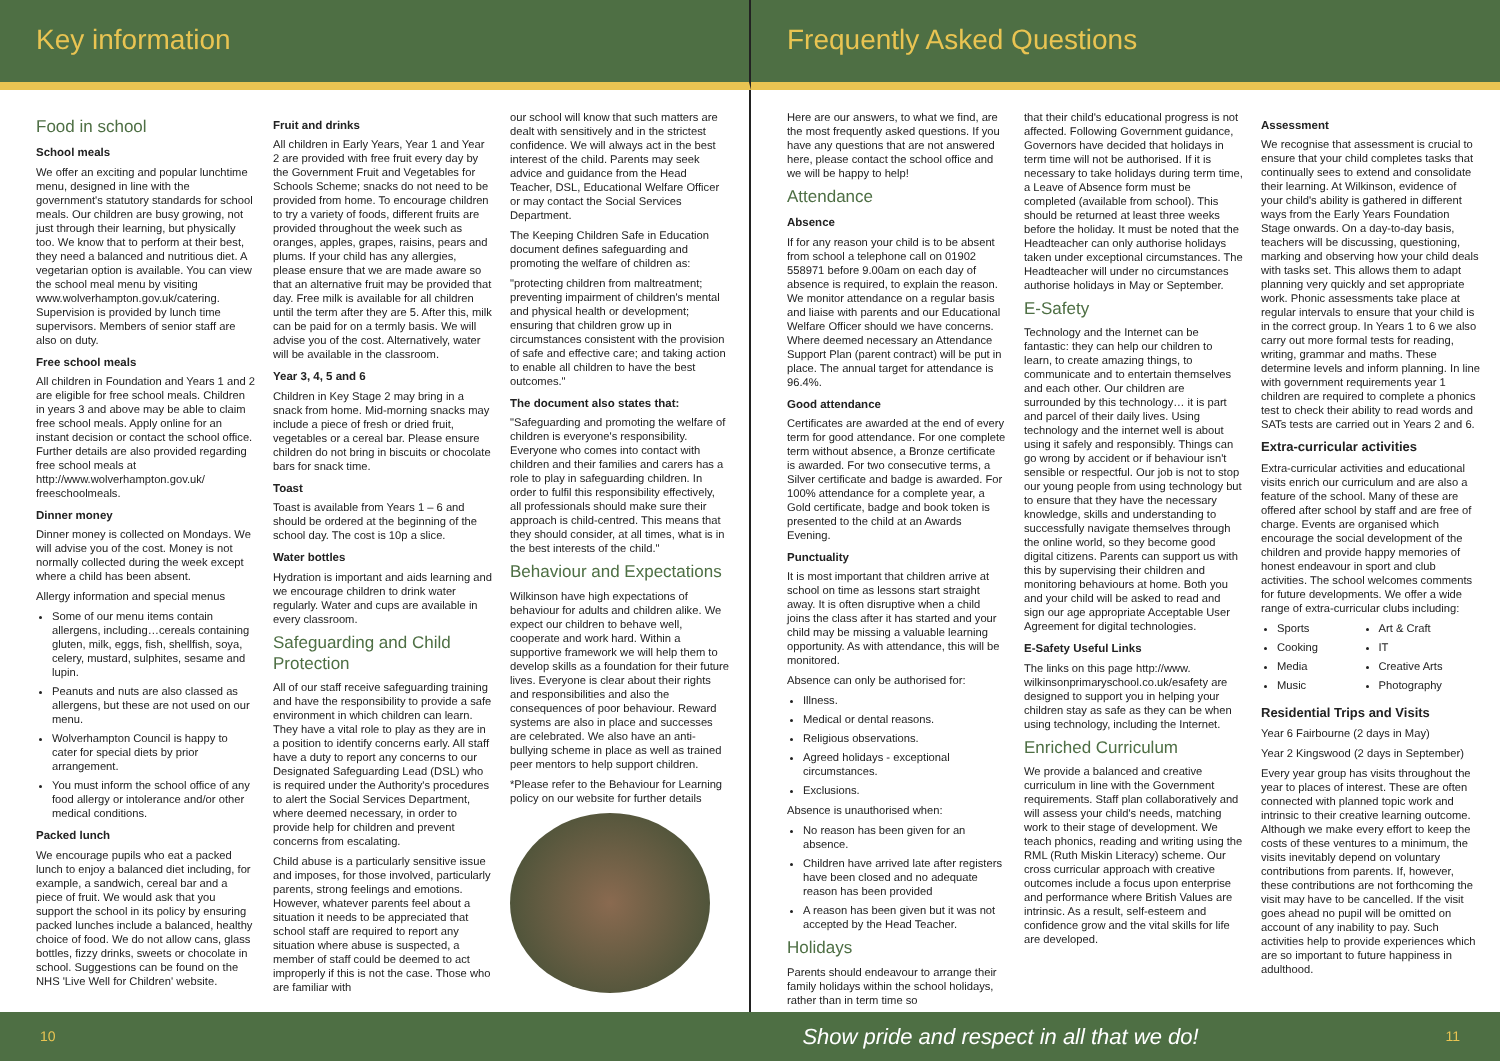Key information Frequently Asked Questions
Food in school
School meals
We offer an exciting and popular lunchtime menu, designed in line with the government's statutory standards for school meals. Our children are busy growing, not just through their learning, but physically too. We know that to perform at their best, they need a balanced and nutritious diet. A vegetarian option is available. You can view the school meal menu by visiting www.wolverhampton.gov.uk/catering. Supervision is provided by lunch time supervisors. Members of senior staff are also on duty.
Free school meals
All children in Foundation and Years 1 and 2 are eligible for free school meals. Children in years 3 and above may be able to claim free school meals. Apply online for an instant decision or contact the school office. Further details are also provided regarding free school meals at http://www.wolverhampton.gov.uk/ freeschoolmeals.
Dinner money
Dinner money is collected on Mondays. We will advise you of the cost. Money is not normally collected during the week except where a child has been absent.
Allergy information and special menus
Some of our menu items contain allergens, including…cereals containing gluten, milk, eggs, fish, shellfish, soya, celery, mustard, sulphites, sesame and lupin.
Peanuts and nuts are also classed as allergens, but these are not used on our menu.
Wolverhampton Council is happy to cater for special diets by prior arrangement.
You must inform the school office of any food allergy or intolerance and/or other medical conditions.
Packed lunch
We encourage pupils who eat a packed lunch to enjoy a balanced diet including, for example, a sandwich, cereal bar and a piece of fruit. We would ask that you support the school in its policy by ensuring packed lunches include a balanced, healthy choice of food. We do not allow cans, glass bottles, fizzy drinks, sweets or chocolate in school. Suggestions can be found on the NHS 'Live Well for Children' website.
Fruit and drinks
All children in Early Years, Year 1 and Year 2 are provided with free fruit every day by the Government Fruit and Vegetables for Schools Scheme; snacks do not need to be provided from home. To encourage children to try a variety of foods, different fruits are provided throughout the week such as oranges, apples, grapes, raisins, pears and plums. If your child has any allergies, please ensure that we are made aware so that an alternative fruit may be provided that day. Free milk is available for all children until the term after they are 5. After this, milk can be paid for on a termly basis. We will advise you of the cost. Alternatively, water will be available in the classroom.
Year 3, 4, 5 and 6
Children in Key Stage 2 may bring in a snack from home. Mid-morning snacks may include a piece of fresh or dried fruit, vegetables or a cereal bar. Please ensure children do not bring in biscuits or chocolate bars for snack time.
Toast
Toast is available from Years 1 – 6 and should be ordered at the beginning of the school day. The cost is 10p a slice.
Water bottles
Hydration is important and aids learning and we encourage children to drink water regularly. Water and cups are available in every classroom.
Safeguarding and Child Protection
All of our staff receive safeguarding training and have the responsibility to provide a safe environment in which children can learn. They have a vital role to play as they are in a position to identify concerns early. All staff have a duty to report any concerns to our Designated Safeguarding Lead (DSL) who is required under the Authority's procedures to alert the Social Services Department, where deemed necessary, in order to provide help for children and prevent concerns from escalating.
Child abuse is a particularly sensitive issue and imposes, for those involved, particularly parents, strong feelings and emotions. However, whatever parents feel about a situation it needs to be appreciated that school staff are required to report any situation where abuse is suspected, a member of staff could be deemed to act improperly if this is not the case. Those who are familiar with
our school will know that such matters are dealt with sensitively and in the strictest confidence. We will always act in the best interest of the child. Parents may seek advice and guidance from the Head Teacher, DSL, Educational Welfare Officer or may contact the Social Services Department.
The Keeping Children Safe in Education document defines safeguarding and promoting the welfare of children as:
"protecting children from maltreatment; preventing impairment of children's mental and physical health or development; ensuring that children grow up in circumstances consistent with the provision of safe and effective care; and taking action to enable all children to have the best outcomes."
The document also states that:
"Safeguarding and promoting the welfare of children is everyone's responsibility. Everyone who comes into contact with children and their families and carers has a role to play in safeguarding children. In order to fulfil this responsibility effectively, all professionals should make sure their approach is child-centred. This means that they should consider, at all times, what is in the best interests of the child."
Behaviour and Expectations
Wilkinson have high expectations of behaviour for adults and children alike. We expect our children to behave well, cooperate and work hard. Within a supportive framework we will help them to develop skills as a foundation for their future lives. Everyone is clear about their rights and responsibilities and also the consequences of poor behaviour. Reward systems are also in place and successes are celebrated. We also have an anti-bullying scheme in place as well as trained peer mentors to help support children.
*Please refer to the Behaviour for Learning policy on our website for further details
Here are our answers, to what we find, are the most frequently asked questions. If you have any questions that are not answered here, please contact the school office and we will be happy to help!
Attendance
Absence
If for any reason your child is to be absent from school a telephone call on 01902 558971 before 9.00am on each day of absence is required, to explain the reason. We monitor attendance on a regular basis and liaise with parents and our Educational Welfare Officer should we have concerns. Where deemed necessary an Attendance Support Plan (parent contract) will be put in place. The annual target for attendance is 96.4%.
Good attendance
Certificates are awarded at the end of every term for good attendance. For one complete term without absence, a Bronze certificate is awarded. For two consecutive terms, a Silver certificate and badge is awarded. For 100% attendance for a complete year, a Gold certificate, badge and book token is presented to the child at an Awards Evening.
Punctuality
It is most important that children arrive at school on time as lessons start straight away. It is often disruptive when a child joins the class after it has started and your child may be missing a valuable learning opportunity. As with attendance, this will be monitored.
Absence can only be authorised for:
Illness.
Medical or dental reasons.
Religious observations.
Agreed holidays - exceptional circumstances.
Exclusions.
Absence is unauthorised when:
No reason has been given for an absence.
Children have arrived late after registers have been closed and no adequate reason has been provided
A reason has been given but it was not accepted by the Head Teacher.
Holidays
Parents should endeavour to arrange their family holidays within the school holidays, rather than in term time so
that their child's educational progress is not affected. Following Government guidance, Governors have decided that holidays in term time will not be authorised. If it is necessary to take holidays during term time, a Leave of Absence form must be completed (available from school). This should be returned at least three weeks before the holiday. It must be noted that the Headteacher can only authorise holidays taken under exceptional circumstances. The Headteacher will under no circumstances authorise holidays in May or September.
E-Safety
Technology and the Internet can be fantastic: they can help our children to learn, to create amazing things, to communicate and to entertain themselves and each other. Our children are surrounded by this technology… it is part and parcel of their daily lives. Using technology and the internet well is about using it safely and responsibly. Things can go wrong by accident or if behaviour isn't sensible or respectful. Our job is not to stop our young people from using technology but to ensure that they have the necessary knowledge, skills and understanding to successfully navigate themselves through the online world, so they become good digital citizens. Parents can support us with this by supervising their children and monitoring behaviours at home. Both you and your child will be asked to read and sign our age appropriate Acceptable User Agreement for digital technologies.
E-Safety Useful Links
The links on this page http://www. wilkinsonprimaryschool.co.uk/esafety are designed to support you in helping your children stay as safe as they can be when using technology, including the Internet.
Enriched Curriculum
We provide a balanced and creative curriculum in line with the Government requirements. Staff plan collaboratively and will assess your child's needs, matching work to their stage of development. We teach phonics, reading and writing using the RML (Ruth Miskin Literacy) scheme. Our cross curricular approach with creative outcomes include a focus upon enterprise and performance where British Values are intrinsic. As a result, self-esteem and confidence grow and the vital skills for life are developed.
Assessment
We recognise that assessment is crucial to ensure that your child completes tasks that continually sees to extend and consolidate their learning. At Wilkinson, evidence of your child's ability is gathered in different ways from the Early Years Foundation Stage onwards. On a day-to-day basis, teachers will be discussing, questioning, marking and observing how your child deals with tasks set. This allows them to adapt planning very quickly and set appropriate work. Phonic assessments take place at regular intervals to ensure that your child is in the correct group. In Years 1 to 6 we also carry out more formal tests for reading, writing, grammar and maths. These determine levels and inform planning. In line with government requirements year 1 children are required to complete a phonics test to check their ability to read words and SATs tests are carried out in Years 2 and 6.
Extra-curricular activities
Extra-curricular activities and educational visits enrich our curriculum and are also a feature of the school. Many of these are offered after school by staff and are free of charge. Events are organised which encourage the social development of the children and provide happy memories of honest endeavour in sport and club activities. The school welcomes comments for future developments. We offer a wide range of extra-curricular clubs including:
Sports
Art & Craft
Cooking
IT
Media
Creative Arts
Music
Photography
Residential Trips and Visits
Year 6 Fairbourne (2 days in May)
Year 2 Kingswood (2 days in September)
Every year group has visits throughout the year to places of interest. These are often connected with planned topic work and intrinsic to their creative learning outcome. Although we make every effort to keep the costs of these ventures to a minimum, the visits inevitably depend on voluntary contributions from parents. If, however, these contributions are not forthcoming the visit may have to be cancelled. If the visit goes ahead no pupil will be omitted on account of any inability to pay. Such activities help to provide experiences which are so important to future happiness in adulthood.
10 Show pride and respect in all that we do! 11